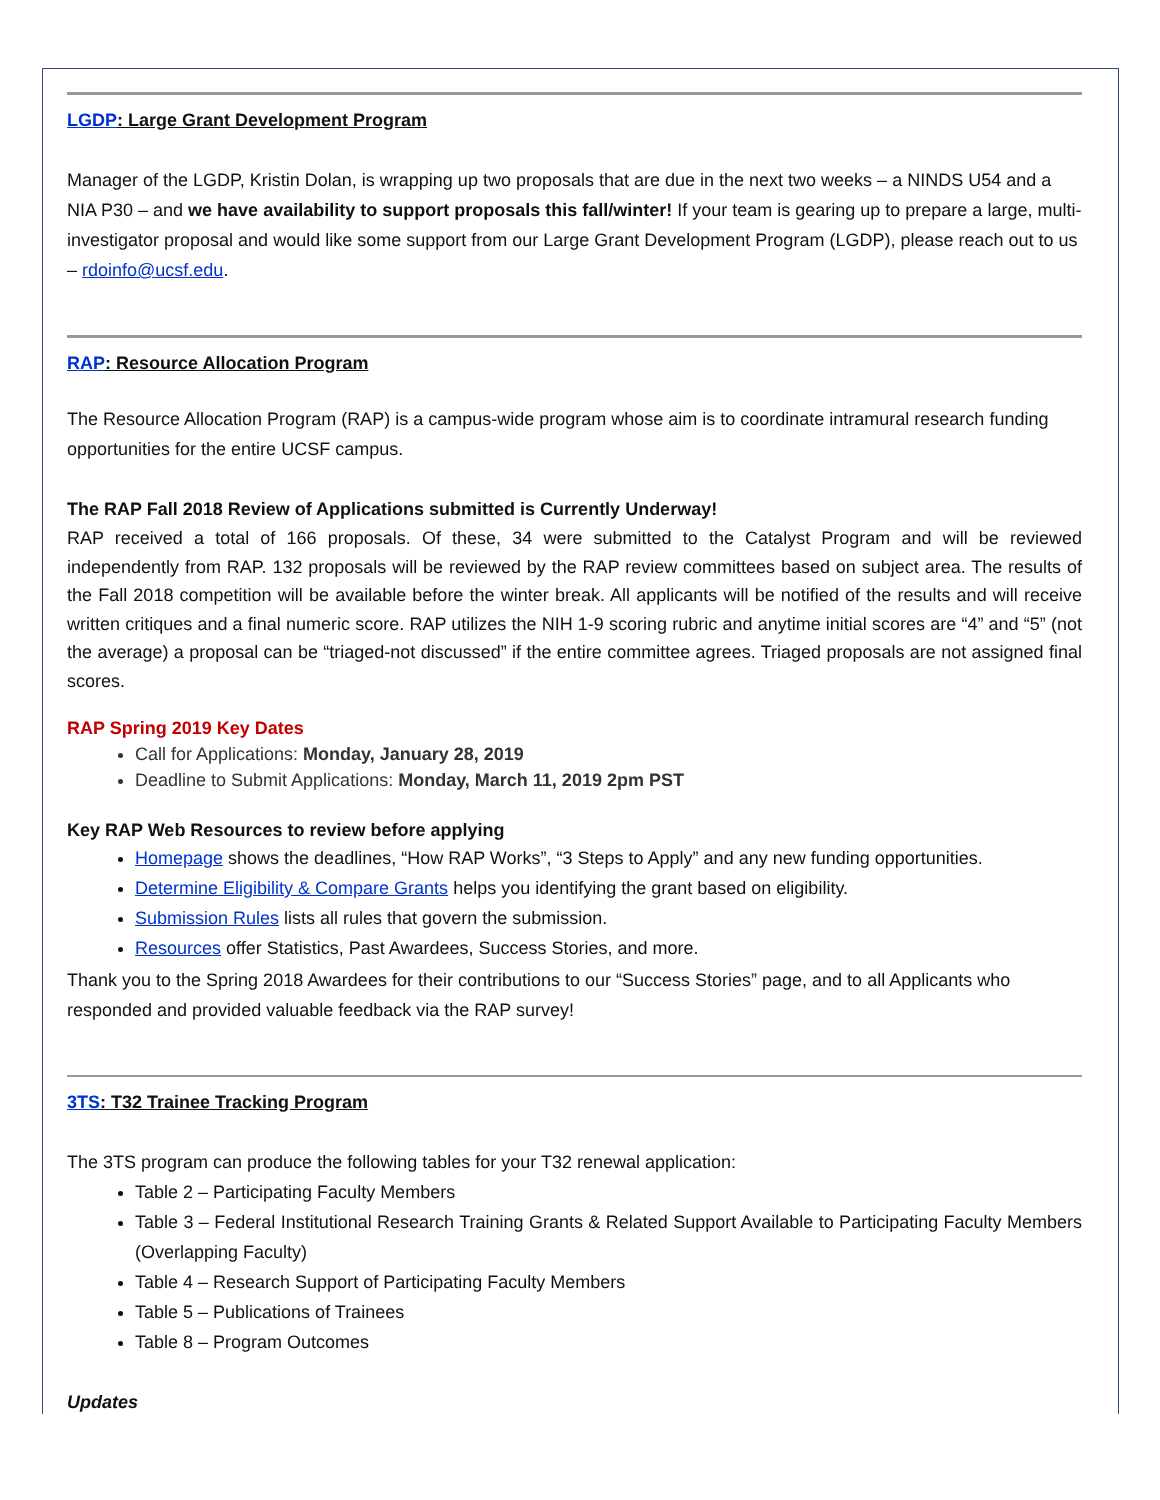LGDP: Large Grant Development Program
Manager of the LGDP, Kristin Dolan, is wrapping up two proposals that are due in the next two weeks – a NINDS U54 and a NIA P30 – and we have availability to support proposals this fall/winter! If your team is gearing up to prepare a large, multi-investigator proposal and would like some support from our Large Grant Development Program (LGDP), please reach out to us – rdoinfo@ucsf.edu.
RAP: Resource Allocation Program
The Resource Allocation Program (RAP) is a campus-wide program whose aim is to coordinate intramural research funding opportunities for the entire UCSF campus.
The RAP Fall 2018 Review of Applications submitted is Currently Underway!
RAP received a total of 166 proposals. Of these, 34 were submitted to the Catalyst Program and will be reviewed independently from RAP. 132 proposals will be reviewed by the RAP review committees based on subject area. The results of the Fall 2018 competition will be available before the winter break. All applicants will be notified of the results and will receive written critiques and a final numeric score. RAP utilizes the NIH 1-9 scoring rubric and anytime initial scores are “4” and “5” (not the average) a proposal can be “triaged-not discussed” if the entire committee agrees. Triaged proposals are not assigned final scores.
RAP Spring 2019 Key Dates
Call for Applications: Monday, January 28, 2019
Deadline to Submit Applications: Monday, March 11, 2019 2pm PST
Key RAP Web Resources to review before applying
Homepage shows the deadlines, “How RAP Works”, “3 Steps to Apply” and any new funding opportunities.
Determine Eligibility & Compare Grants helps you identifying the grant based on eligibility.
Submission Rules lists all rules that govern the submission.
Resources offer Statistics, Past Awardees, Success Stories, and more.
Thank you to the Spring 2018 Awardees for their contributions to our “Success Stories” page, and to all Applicants who responded and provided valuable feedback via the RAP survey!
3TS: T32 Trainee Tracking Program
The 3TS program can produce the following tables for your T32 renewal application:
Table 2 – Participating Faculty Members
Table 3 – Federal Institutional Research Training Grants & Related Support Available to Participating Faculty Members (Overlapping Faculty)
Table 4 – Research Support of Participating Faculty Members
Table 5 – Publications of Trainees
Table 8 – Program Outcomes
Updates